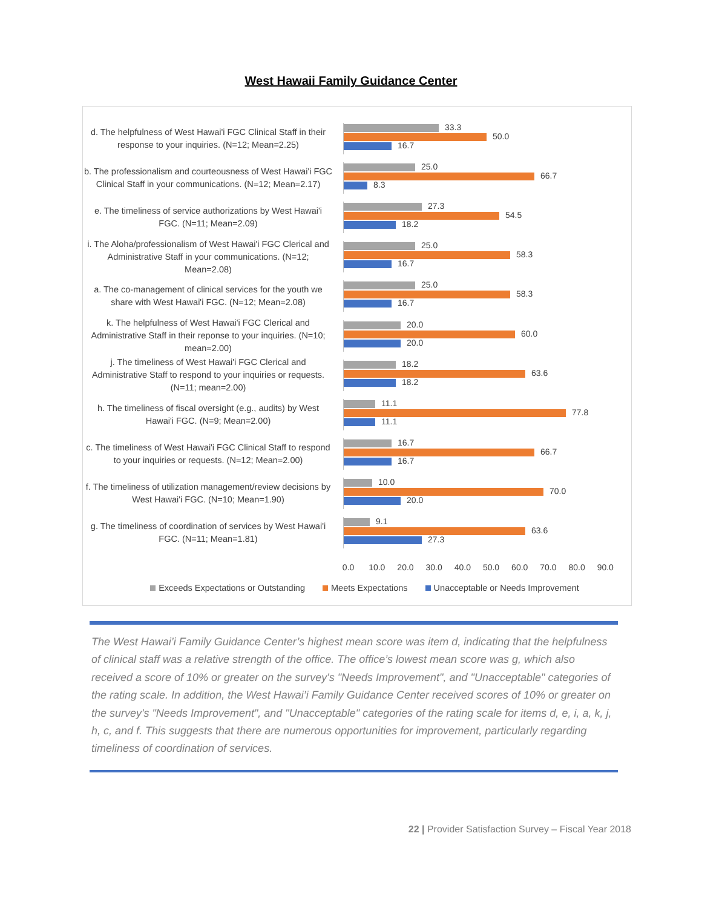West Hawaii Family Guidance Center
d. The helpfulness of West Hawai'i FGC Clinical Staff in their response to your inquiries. (N=12; Mean=2.25)
33.3
50.0
16.7
b. The professionalism and courteousness of West Hawai'i FGC Clinical Staff in your communications. (N=12; Mean=2.17)
25.0
66.7
8.3
e. The timeliness of service authorizations by West Hawai'i FGC. (N=11; Mean=2.09)
27.3
54.5
18.2
i. The Aloha/professionalism of West Hawai'i FGC Clerical and Administrative Staff in your communications. (N=12; Mean=2.08)
25.0
58.3
16.7
a. The co-management of clinical services for the youth we share with West Hawai'i FGC. (N=12; Mean=2.08)
25.0
58.3
16.7
k. The helpfulness of West Hawai'i FGC Clerical and Administrative Staff in their reponse to your inquiries. (N=10; mean=2.00)
20.0
60.0
20.0
j. The timeliness of West Hawai'i FGC Clerical and Administrative Staff to respond to your inquiries or requests. (N=11; mean=2.00)
18.2
63.6
18.2
h. The timeliness of fiscal oversight (e.g., audits) by West Hawai'i FGC. (N=9; Mean=2.00)
11.1
77.8
11.1
c. The timeliness of West Hawai'i FGC Clinical Staff to respond to your inquiries or requests. (N=12; Mean=2.00)
16.7
66.7
16.7
f. The timeliness of utilization management/review decisions by West Hawai'i FGC. (N=10; Mean=1.90)
10.0
70.0
20.0
g. The timeliness of coordination of services by West Hawai'i FGC. (N=11; Mean=1.81)
9.1
63.6
27.3
0.0 10.0 20.0 30.0 40.0 50.0 60.0 70.0 80.0 90.0
Exceeds Expectations or Outstanding Meets Expectations Unacceptable or Needs Improvement
The West Hawai’i Family Guidance Center’s highest mean score was item d, indicating that the helpfulness of clinical staff was a relative strength of the office. The office’s lowest mean score was g, which also received a score of 10% or greater on the survey's "Needs Improvement", and "Unacceptable" categories of the rating scale. In addition, the West Hawai’i Family Guidance Center received scores of 10% or greater on the survey's "Needs Improvement", and "Unacceptable" categories of the rating scale for items d, e, i, a, k, j, h, c, and f. This suggests that there are numerous opportunities for improvement, particularly regarding timeliness of coordination of services.
22 | Provider Satisfaction Survey – Fiscal Year 2018